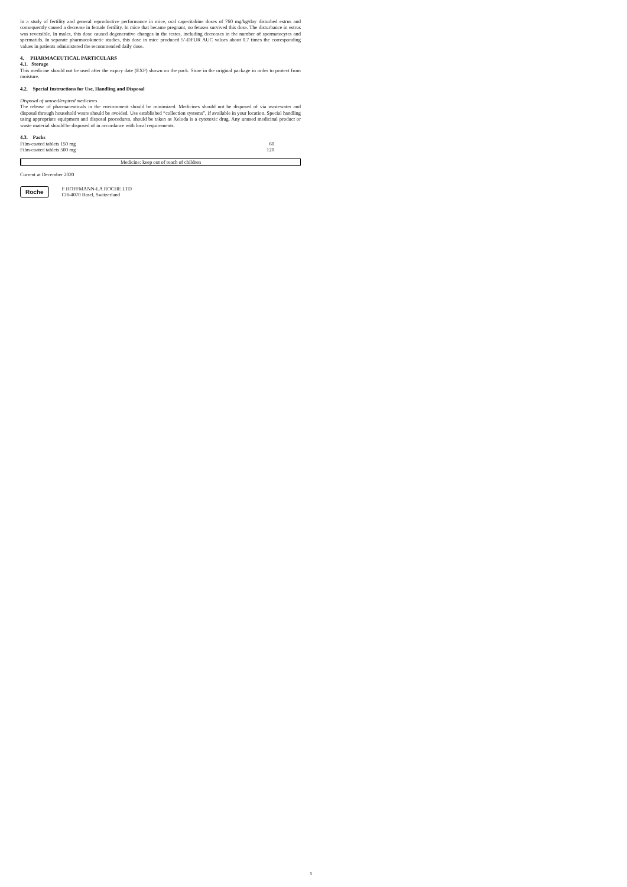In a study of fertility and general reproductive performance in mice, oral capecitabine doses of 760 mg/kg/day disturbed estrus and consequently caused a decrease in female fertility. In mice that became pregnant, no fetuses survived this dose. The disturbance in estrus was reversible. In males, this dose caused degenerative changes in the testes, including decreases in the number of spermatocytes and spermatids. In separate pharmacokinetic studies, this dose in mice produced 5’-DFUR AUC values about 0.7 times the corresponding values in patients administered the recommended daily dose.
4. PHARMACEUTICAL PARTICULARS
4.1. Storage
This medicine should not be used after the expiry date (EXP) shown on the pack. Store in the original package in order to protect from moisture.
4.2. Special Instructions for Use, Handling and Disposal
Disposal of unused/expired medicines
The release of pharmaceuticals in the environment should be minimized. Medicines should not be disposed of via wastewater and disposal through household waste should be avoided. Use established “collection systems”, if available in your location. Special handling using appropriate equipment and disposal procedures, should be taken as Xeloda is a cytotoxic drug. Any unused medicinal product or waste material should be disposed of in accordance with local requirements.
4.3. Packs
| Film-coated tablets 150 mg | 60 |
| Film-coated tablets 500 mg | 120 |
Medicine: keep out of reach of children
Current at December 2020
Roche
F HOFFMANN-LA ROCHE LTD
CH-4070 Basel, Switzerland
5